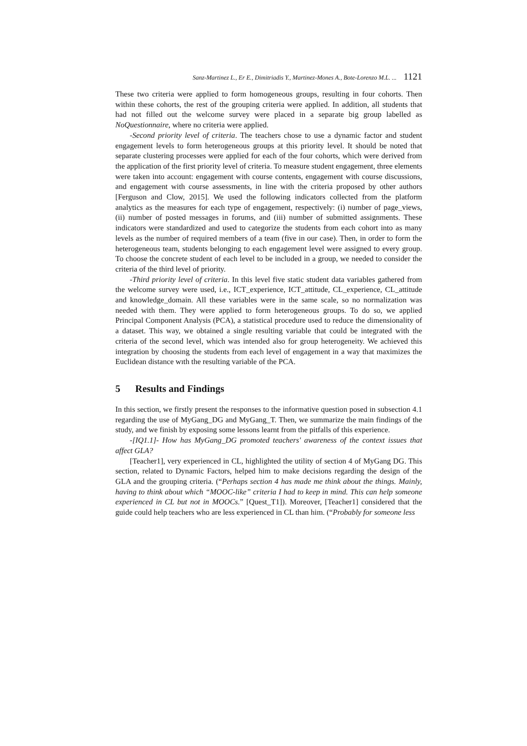Sanz-Martinez L., Er E., Dimitriadis Y., Martinez-Mones A., Bote-Lorenzo M.L. ... 1121
These two criteria were applied to form homogeneous groups, resulting in four cohorts. Then within these cohorts, the rest of the grouping criteria were applied. In addition, all students that had not filled out the welcome survey were placed in a separate big group labelled as NoQuestionnaire, where no criteria were applied.
-Second priority level of criteria. The teachers chose to use a dynamic factor and student engagement levels to form heterogeneous groups at this priority level. It should be noted that separate clustering processes were applied for each of the four cohorts, which were derived from the application of the first priority level of criteria. To measure student engagement, three elements were taken into account: engagement with course contents, engagement with course discussions, and engagement with course assessments, in line with the criteria proposed by other authors [Ferguson and Clow, 2015]. We used the following indicators collected from the platform analytics as the measures for each type of engagement, respectively: (i) number of page_views, (ii) number of posted messages in forums, and (iii) number of submitted assignments. These indicators were standardized and used to categorize the students from each cohort into as many levels as the number of required members of a team (five in our case). Then, in order to form the heterogeneous team, students belonging to each engagement level were assigned to every group. To choose the concrete student of each level to be included in a group, we needed to consider the criteria of the third level of priority.
-Third priority level of criteria. In this level five static student data variables gathered from the welcome survey were used, i.e., ICT_experience, ICT_attitude, CL_experience, CL_attitude and knowledge_domain. All these variables were in the same scale, so no normalization was needed with them. They were applied to form heterogeneous groups. To do so, we applied Principal Component Analysis (PCA), a statistical procedure used to reduce the dimensionality of a dataset. This way, we obtained a single resulting variable that could be integrated with the criteria of the second level, which was intended also for group heterogeneity. We achieved this integration by choosing the students from each level of engagement in a way that maximizes the Euclidean distance wıth the resulting variable of the PCA.
5 Results and Findings
In this section, we firstly present the responses to the informative question posed in subsection 4.1 regarding the use of MyGang_DG and MyGang_T. Then, we summarize the main findings of the study, and we finish by exposing some lessons learnt from the pitfalls of this experience.
-[IQ1.1]- How has MyGang_DG promoted teachers' awareness of the context issues that affect GLA?
[Teacher1], very experienced in CL, highlighted the utility of section 4 of MyGang DG. This section, related to Dynamic Factors, helped him to make decisions regarding the design of the GLA and the grouping criteria. (“Perhaps section 4 has made me think about the things. Mainly, having to think about which “MOOC-like” criteria I had to keep in mind. This can help someone experienced in CL but not in MOOCs.” [Quest_T1]). Moreover, [Teacher1] considered that the guide could help teachers who are less experienced in CL than him. (“Probably for someone less